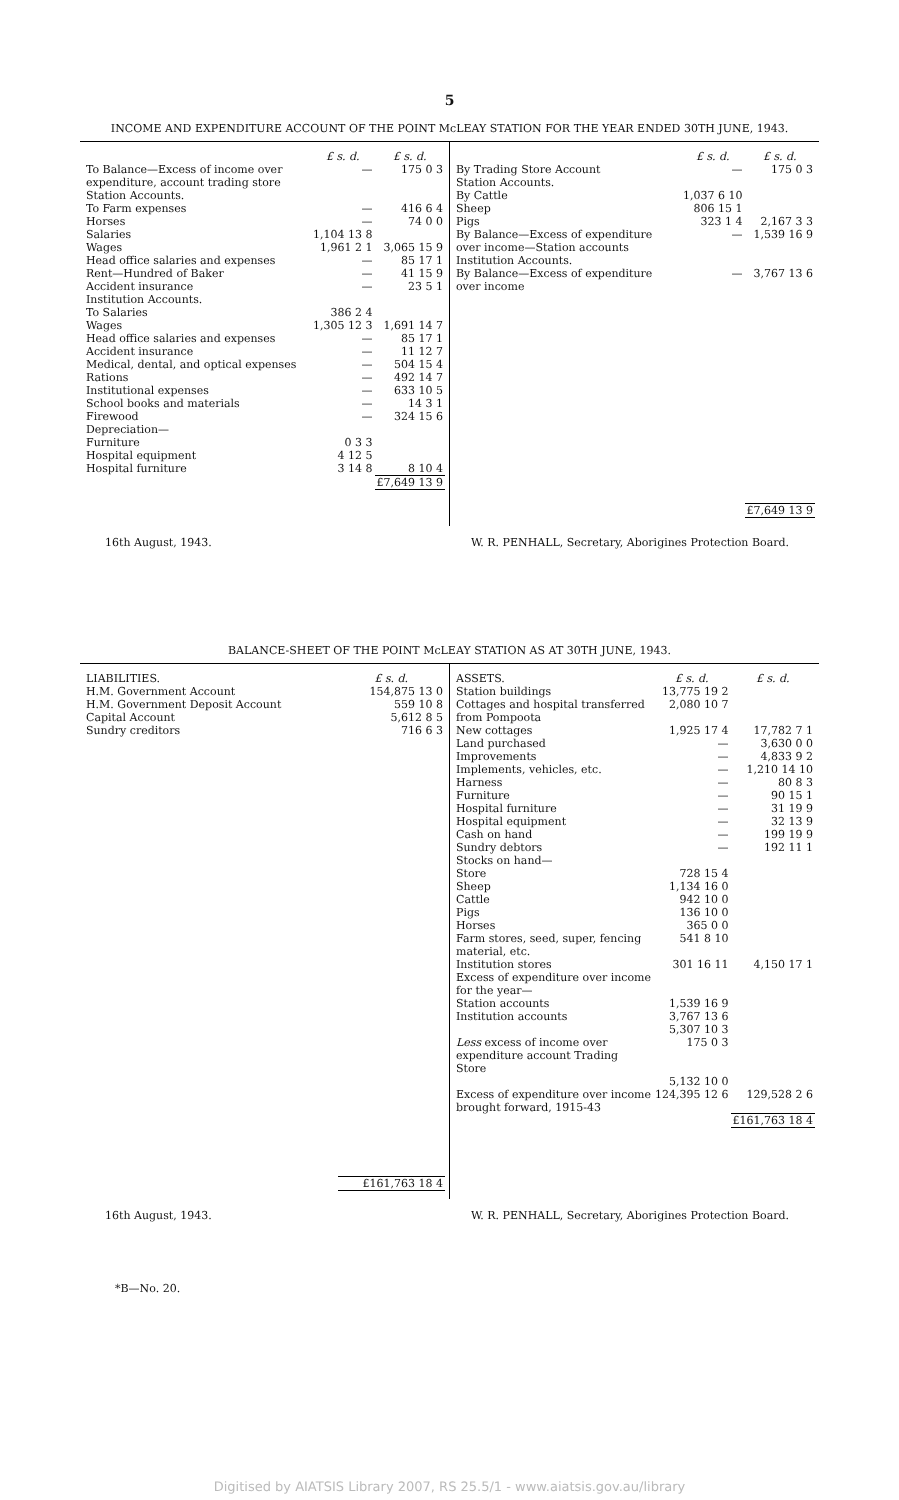5
INCOME AND EXPENDITURE ACCOUNT OF THE POINT McLEAY STATION FOR THE YEAR ENDED 30TH JUNE, 1943.
| | £ s. d. | £ s. d. |
| To Balance—Excess of income over expenditure, account trading store | — | 175 0 3 |
| Station Accounts. | | |
| To Farm expenses | — | 416 6 4 |
| Horses | — | 74 0 0 |
| Salaries | 1,104 13 8 | |
| Wages | 1,961 2 1 | 3,065 15 9 |
| Head office salaries and expenses | — | 85 17 1 |
| Rent—Hundred of Baker | — | 41 15 9 |
| Accident insurance | — | 23 5 1 |
| Institution Accounts. | | |
| To Salaries | 386 2 4 | |
| Wages | 1,305 12 3 | 1,691 14 7 |
| Head office salaries and expenses | — | 85 17 1 |
| Accident insurance | — | 11 12 7 |
| Medical, dental, and optical expenses | — | 504 15 4 |
| Rations | — | 492 14 7 |
| Institutional expenses | — | 633 10 5 |
| School books and materials | — | 14 3 1 |
| Firewood | — | 324 15 6 |
| Depreciation— | | |
| Furniture | 0 3 3 | |
| Hospital equipment | 4 12 5 | |
| Hospital furniture | 3 14 8 | 8 10 4 |
| | | £7,649 13 9 |
| | £ s. d. | £ s. d. |
| By Trading Store Account | — | 175 0 3 |
| Station Accounts. | | |
| By Cattle | 1,037 6 10 | |
| Sheep | 806 15 1 | |
| Pigs | 323 1 4 | 2,167 3 3 |
| By Balance—Excess of expenditure over income—Station accounts | — | 1,539 16 9 |
| Institution Accounts. | | |
| By Balance—Excess of expenditure over income | — | 3,767 13 6 |
| | | £7,649 13 9 |
16th August, 1943. W. R. PENHALL, Secretary, Aborigines Protection Board.
BALANCE-SHEET OF THE POINT McLEAY STATION AS AT 30TH JUNE, 1943.
| LIABILITIES. | £ s. d. |
| H.M. Government Account | 154,875 13 0 |
| H.M. Government Deposit Account | 559 10 8 |
| Capital Account | 5,612 8 5 |
| Sundry creditors | 716 6 3 |
| | £161,763 18 4 |
| ASSETS. | £ s. d. | £ s. d. |
| Station buildings | 13,775 19 2 | |
| Cottages and hospital transferred from Pompoota | 2,080 10 7 | |
| New cottages | 1,925 17 4 | 17,782 7 1 |
| Land purchased | — | 3,630 0 0 |
| Improvements | — | 4,833 9 2 |
| Implements, vehicles, etc. | — | 1,210 14 10 |
| Harness | — | 80 8 3 |
| Furniture | — | 90 15 1 |
| Hospital furniture | — | 31 19 9 |
| Hospital equipment | — | 32 13 9 |
| Cash on hand | — | 199 19 9 |
| Sundry debtors | — | 192 11 1 |
| Stocks on hand— | | |
| Store | 728 15 4 | |
| Sheep | 1,134 16 0 | |
| Cattle | 942 10 0 | |
| Pigs | 136 10 0 | |
| Horses | 365 0 0 | |
| Farm stores, seed, super, fencing material, etc. | 541 8 10 | |
| Institution stores | 301 16 11 | 4,150 17 1 |
| Excess of expenditure over income for the year— | | |
| Station accounts | 1,539 16 9 | |
| Institution accounts | 3,767 13 6 | |
| | 5,307 10 3 | |
| Less excess of income over expenditure account Trading Store | 175 0 3 | |
| | 5,132 10 0 | |
| Excess of expenditure over income brought forward, 1915-43 | 124,395 12 6 | 129,528 2 6 |
| | | £161,763 18 4 |
16th August, 1943. W. R. PENHALL, Secretary, Aborigines Protection Board.
*B—No. 20.
Digitised by AIATSIS Library 2007, RS 25.5/1 - www.aiatsis.gov.au/library